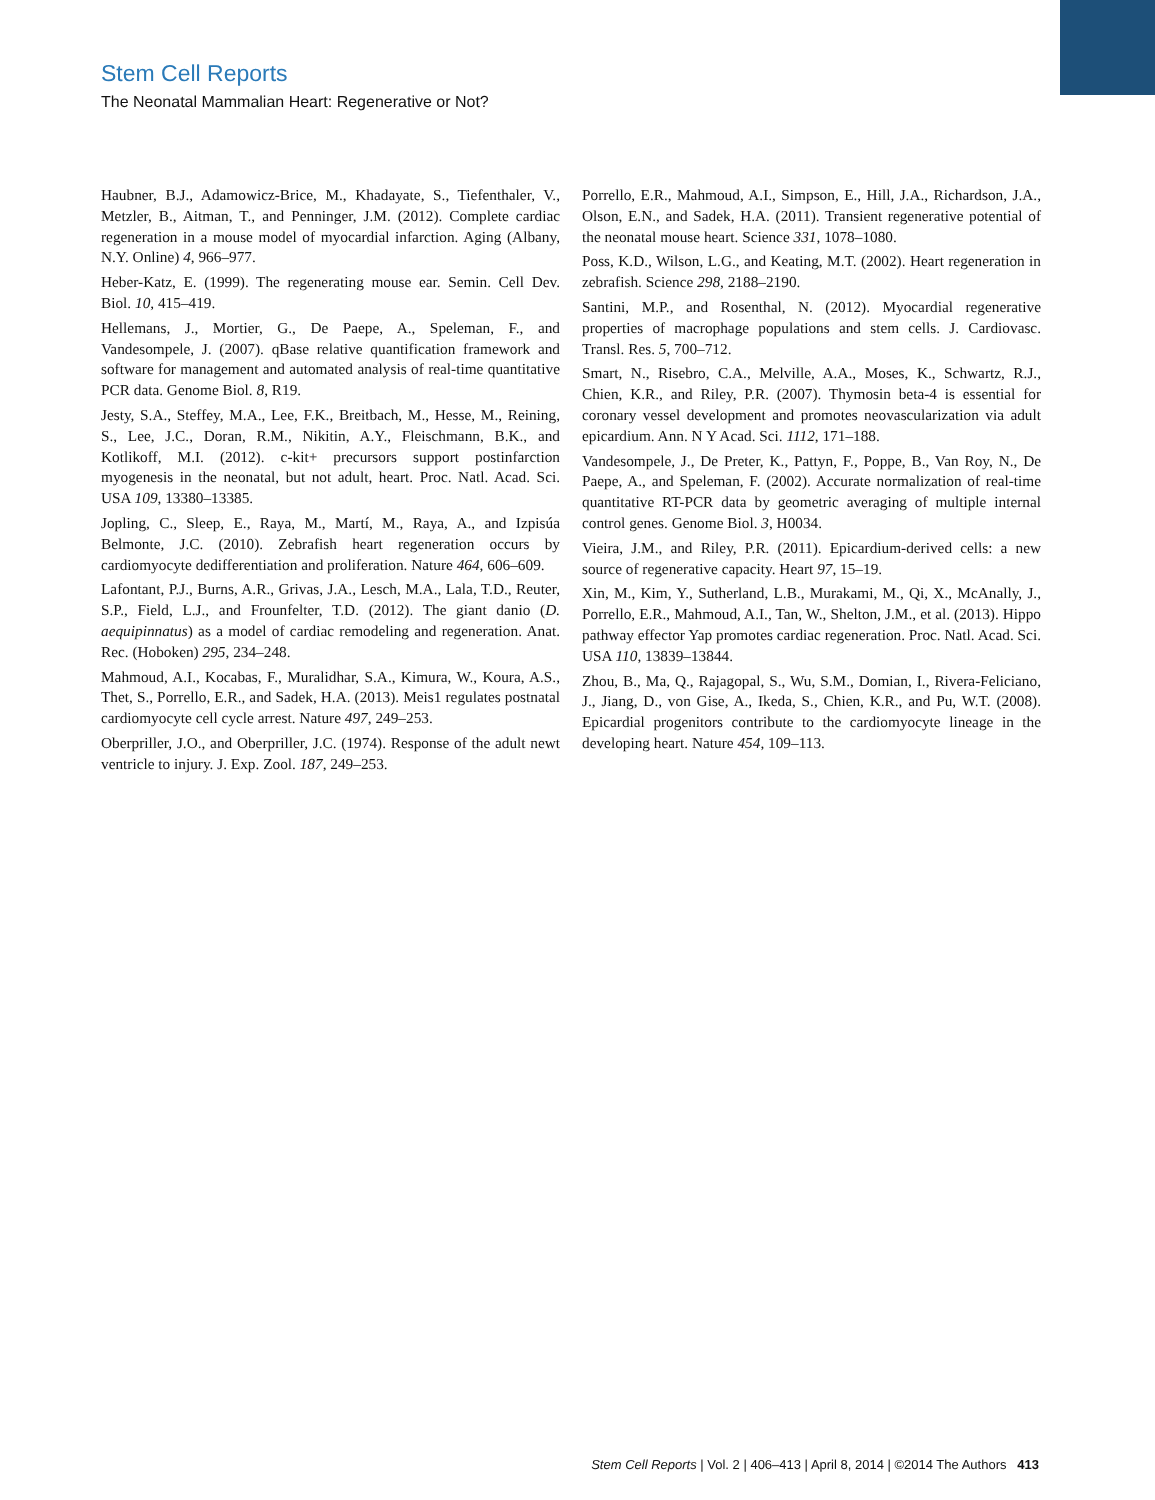Stem Cell Reports
The Neonatal Mammalian Heart: Regenerative or Not?
Haubner, B.J., Adamowicz-Brice, M., Khadayate, S., Tiefenthaler, V., Metzler, B., Aitman, T., and Penninger, J.M. (2012). Complete cardiac regeneration in a mouse model of myocardial infarction. Aging (Albany, N.Y. Online) 4, 966–977.
Heber-Katz, E. (1999). The regenerating mouse ear. Semin. Cell Dev. Biol. 10, 415–419.
Hellemans, J., Mortier, G., De Paepe, A., Speleman, F., and Vandesompele, J. (2007). qBase relative quantification framework and software for management and automated analysis of real-time quantitative PCR data. Genome Biol. 8, R19.
Jesty, S.A., Steffey, M.A., Lee, F.K., Breitbach, M., Hesse, M., Reining, S., Lee, J.C., Doran, R.M., Nikitin, A.Y., Fleischmann, B.K., and Kotlikoff, M.I. (2012). c-kit+ precursors support postinfarction myogenesis in the neonatal, but not adult, heart. Proc. Natl. Acad. Sci. USA 109, 13380–13385.
Jopling, C., Sleep, E., Raya, M., Martí, M., Raya, A., and Izpisúa Belmonte, J.C. (2010). Zebrafish heart regeneration occurs by cardiomyocyte dedifferentiation and proliferation. Nature 464, 606–609.
Lafontant, P.J., Burns, A.R., Grivas, J.A., Lesch, M.A., Lala, T.D., Reuter, S.P., Field, L.J., and Frounfelter, T.D. (2012). The giant danio (D. aequipinnatus) as a model of cardiac remodeling and regeneration. Anat. Rec. (Hoboken) 295, 234–248.
Mahmoud, A.I., Kocabas, F., Muralidhar, S.A., Kimura, W., Koura, A.S., Thet, S., Porrello, E.R., and Sadek, H.A. (2013). Meis1 regulates postnatal cardiomyocyte cell cycle arrest. Nature 497, 249–253.
Oberpriller, J.O., and Oberpriller, J.C. (1974). Response of the adult newt ventricle to injury. J. Exp. Zool. 187, 249–253.
Porrello, E.R., Mahmoud, A.I., Simpson, E., Hill, J.A., Richardson, J.A., Olson, E.N., and Sadek, H.A. (2011). Transient regenerative potential of the neonatal mouse heart. Science 331, 1078–1080.
Poss, K.D., Wilson, L.G., and Keating, M.T. (2002). Heart regeneration in zebrafish. Science 298, 2188–2190.
Santini, M.P., and Rosenthal, N. (2012). Myocardial regenerative properties of macrophage populations and stem cells. J. Cardiovasc. Transl. Res. 5, 700–712.
Smart, N., Risebro, C.A., Melville, A.A., Moses, K., Schwartz, R.J., Chien, K.R., and Riley, P.R. (2007). Thymosin beta-4 is essential for coronary vessel development and promotes neovascularization via adult epicardium. Ann. N Y Acad. Sci. 1112, 171–188.
Vandesompele, J., De Preter, K., Pattyn, F., Poppe, B., Van Roy, N., De Paepe, A., and Speleman, F. (2002). Accurate normalization of real-time quantitative RT-PCR data by geometric averaging of multiple internal control genes. Genome Biol. 3, H0034.
Vieira, J.M., and Riley, P.R. (2011). Epicardium-derived cells: a new source of regenerative capacity. Heart 97, 15–19.
Xin, M., Kim, Y., Sutherland, L.B., Murakami, M., Qi, X., McAnally, J., Porrello, E.R., Mahmoud, A.I., Tan, W., Shelton, J.M., et al. (2013). Hippo pathway effector Yap promotes cardiac regeneration. Proc. Natl. Acad. Sci. USA 110, 13839–13844.
Zhou, B., Ma, Q., Rajagopal, S., Wu, S.M., Domian, I., Rivera-Feliciano, J., Jiang, D., von Gise, A., Ikeda, S., Chien, K.R., and Pu, W.T. (2008). Epicardial progenitors contribute to the cardiomyocyte lineage in the developing heart. Nature 454, 109–113.
Stem Cell Reports | Vol. 2 | 406–413 | April 8, 2014 | ©2014 The Authors 413